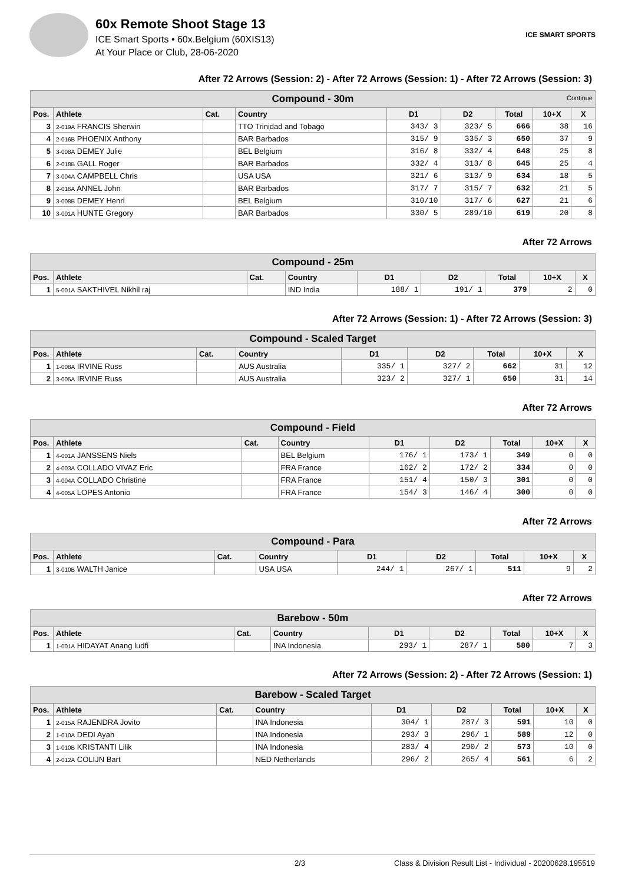60x Remote Shoot Stage 13
ICE Smart Sports • 60x.Belgium (60XIS13)
At Your Place or Club, 28-06-2020
ICE SMART SPORTS
After 72 Arrows (Session: 2) - After 72 Arrows (Session: 1) - After 72 Arrows (Session: 3)
| Compound - 30m Continue | | | | | | | | |
| Pos. | Athlete | Cat. | Country | D1 | D2 | Total | 10+X | X |
| 3 | 2-019A FRANCIS Sherwin | | TTO Trinidad and Tobago | 343/ 3 | 323/ 5 | 666 | 38 | 16 |
| 4 | 2-016B PHOENIX Anthony | | BAR Barbados | 315/ 9 | 335/ 3 | 650 | 37 | 9 |
| 5 | 3-008A DEMEY Julie | | BEL Belgium | 316/ 8 | 332/ 4 | 648 | 25 | 8 |
| 6 | 2-018B GALL Roger | | BAR Barbados | 332/ 4 | 313/ 8 | 645 | 25 | 4 |
| 7 | 3-004A CAMPBELL Chris | | USA USA | 321/ 6 | 313/ 9 | 634 | 18 | 5 |
| 8 | 2-016A ANNEL John | | BAR Barbados | 317/ 7 | 315/ 7 | 632 | 21 | 5 |
| 9 | 3-008B DEMEY Henri | | BEL Belgium | 310/10 | 317/ 6 | 627 | 21 | 6 |
| 10 | 3-001A HUNTE Gregory | | BAR Barbados | 330/ 5 | 289/10 | 619 | 20 | 8 |
After 72 Arrows
| Compound - 25m | | | | | | | | |
| Pos. | Athlete | Cat. | Country | D1 | D2 | Total | 10+X | X |
| 1 | 5-001A SAKTHIVEL Nikhil raj | | IND India | 188/ 1 | 191/ 1 | 379 | 2 | 0 |
After 72 Arrows (Session: 1) - After 72 Arrows (Session: 3)
| Compound - Scaled Target | | | | | | | | |
| Pos. | Athlete | Cat. | Country | D1 | D2 | Total | 10+X | X |
| 1 | 1-008A IRVINE Russ | | AUS Australia | 335/ 1 | 327/ 2 | 662 | 31 | 12 |
| 2 | 3-005A IRVINE Russ | | AUS Australia | 323/ 2 | 327/ 1 | 650 | 31 | 14 |
After 72 Arrows
| Compound - Field | | | | | | | | |
| Pos. | Athlete | Cat. | Country | D1 | D2 | Total | 10+X | X |
| 1 | 4-001A JANSSENS Niels | | BEL Belgium | 176/ 1 | 173/ 1 | 349 | 0 | 0 |
| 2 | 4-003A COLLADO VIVAZ Eric | | FRA France | 162/ 2 | 172/ 2 | 334 | 0 | 0 |
| 3 | 4-004A COLLADO Christine | | FRA France | 151/ 4 | 150/ 3 | 301 | 0 | 0 |
| 4 | 4-005A LOPES Antonio | | FRA France | 154/ 3 | 146/ 4 | 300 | 0 | 0 |
After 72 Arrows
| Compound - Para | | | | | | | | |
| Pos. | Athlete | Cat. | Country | D1 | D2 | Total | 10+X | X |
| 1 | 3-010B WALTH Janice | | USA USA | 244/ 1 | 267/ 1 | 511 | 9 | 2 |
After 72 Arrows
| Barebow - 50m | | | | | | | | |
| Pos. | Athlete | Cat. | Country | D1 | D2 | Total | 10+X | X |
| 1 | 1-001A HIDAYAT Anang ludfi | | INA Indonesia | 293/ 1 | 287/ 1 | 580 | 7 | 3 |
After 72 Arrows (Session: 2) - After 72 Arrows (Session: 1)
| Barebow - Scaled Target | | | | | | | | |
| Pos. | Athlete | Cat. | Country | D1 | D2 | Total | 10+X | X |
| 1 | 2-015A RAJENDRA Jovito | | INA Indonesia | 304/ 1 | 287/ 3 | 591 | 10 | 0 |
| 2 | 1-010A DEDI Ayah | | INA Indonesia | 293/ 3 | 296/ 1 | 589 | 12 | 0 |
| 3 | 1-010B KRISTANTI Lilik | | INA Indonesia | 283/ 4 | 290/ 2 | 573 | 10 | 0 |
| 4 | 2-012A COLIJN Bart | | NED Netherlands | 296/ 2 | 265/ 4 | 561 | 6 | 2 |
2/3 Class & Division Result List - Individual - 20200628.195519